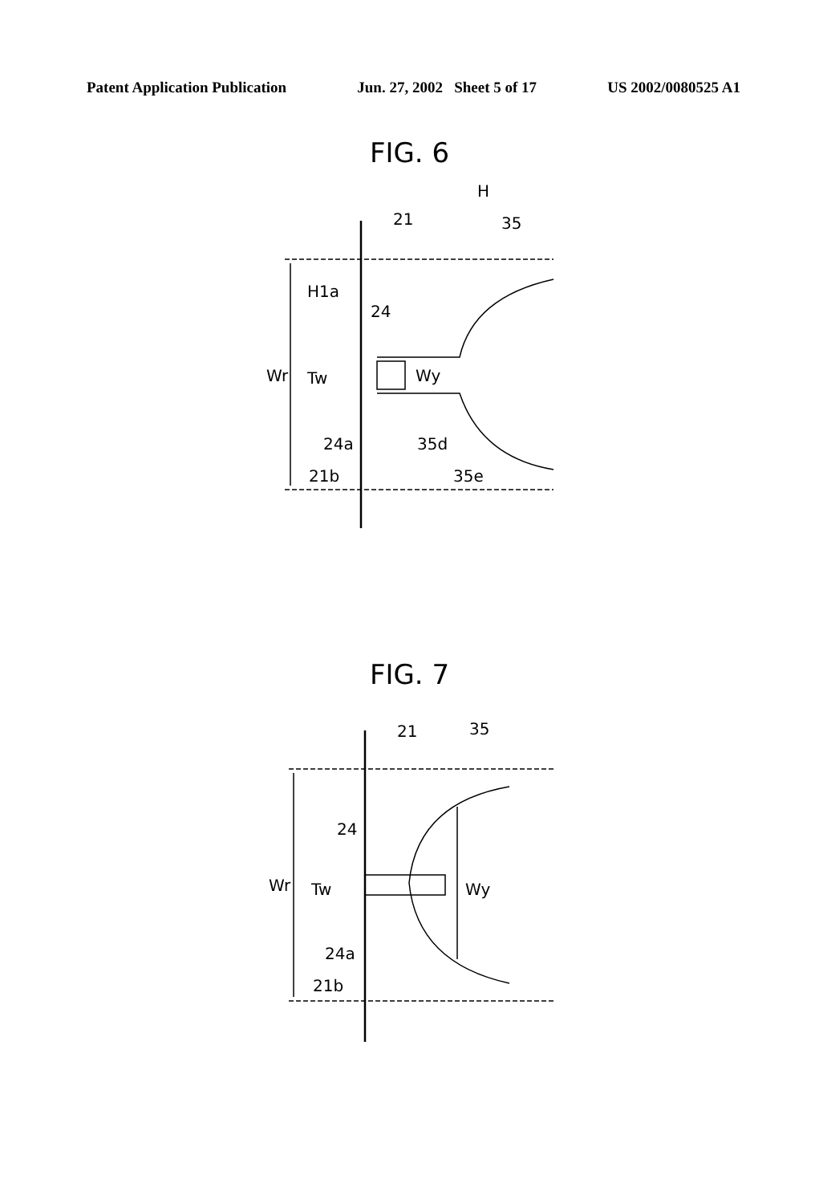Patent Application Publication Jun. 27, 2002 Sheet 5 of 17 US 2002/0080525 A1
FIG. 6
H
21
35
H1a
24
Wr
Tw
Wy
24a
35d
21b
35e
FIG. 7
21
35
24
Wr
Tw
Wy
24a
21b